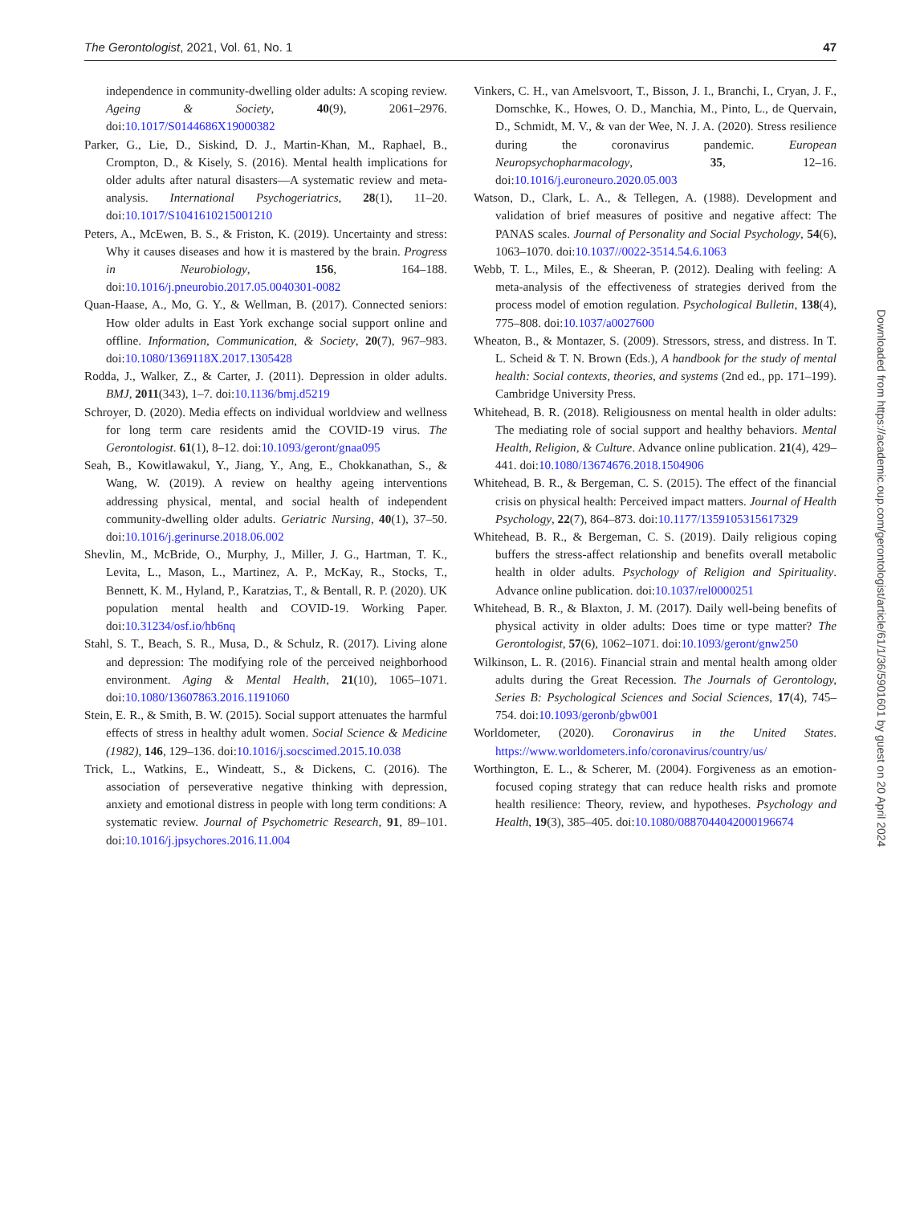The Gerontologist, 2021, Vol. 61, No. 1 47
independence in community-dwelling older adults: A scoping review. Ageing & Society, 40(9), 2061–2976. doi:10.1017/S0144686X19000382
Parker, G., Lie, D., Siskind, D. J., Martin-Khan, M., Raphael, B., Crompton, D., & Kisely, S. (2016). Mental health implications for older adults after natural disasters—A systematic review and meta-analysis. International Psychogeriatrics, 28(1), 11–20. doi:10.1017/S1041610215001210
Peters, A., McEwen, B. S., & Friston, K. (2019). Uncertainty and stress: Why it causes diseases and how it is mastered by the brain. Progress in Neurobiology, 156, 164–188. doi:10.1016/j.pneurobio.2017.05.0040301-0082
Quan-Haase, A., Mo, G. Y., & Wellman, B. (2017). Connected seniors: How older adults in East York exchange social support online and offline. Information, Communication, & Society, 20(7), 967–983. doi:10.1080/1369118X.2017.1305428
Rodda, J., Walker, Z., & Carter, J. (2011). Depression in older adults. BMJ, 2011(343), 1–7. doi:10.1136/bmj.d5219
Schroyer, D. (2020). Media effects on individual worldview and wellness for long term care residents amid the COVID-19 virus. The Gerontologist. 61(1), 8–12. doi:10.1093/geront/gnaa095
Seah, B., Kowitlawakul, Y., Jiang, Y., Ang, E., Chokkanathan, S., & Wang, W. (2019). A review on healthy ageing interventions addressing physical, mental, and social health of independent community-dwelling older adults. Geriatric Nursing, 40(1), 37–50. doi:10.1016/j.gerinurse.2018.06.002
Shevlin, M., McBride, O., Murphy, J., Miller, J. G., Hartman, T. K., Levita, L., Mason, L., Martinez, A. P., McKay, R., Stocks, T., Bennett, K. M., Hyland, P., Karatzias, T., & Bentall, R. P. (2020). UK population mental health and COVID-19. Working Paper. doi:10.31234/osf.io/hb6nq
Stahl, S. T., Beach, S. R., Musa, D., & Schulz, R. (2017). Living alone and depression: The modifying role of the perceived neighborhood environment. Aging & Mental Health, 21(10), 1065–1071. doi:10.1080/13607863.2016.1191060
Stein, E. R., & Smith, B. W. (2015). Social support attenuates the harmful effects of stress in healthy adult women. Social Science & Medicine (1982), 146, 129–136. doi:10.1016/j.socscimed.2015.10.038
Trick, L., Watkins, E., Windeatt, S., & Dickens, C. (2016). The association of perseverative negative thinking with depression, anxiety and emotional distress in people with long term conditions: A systematic review. Journal of Psychometric Research, 91, 89–101. doi:10.1016/j.jpsychores.2016.11.004
Vinkers, C. H., van Amelsvoort, T., Bisson, J. I., Branchi, I., Cryan, J. F., Domschke, K., Howes, O. D., Manchia, M., Pinto, L., de Quervain, D., Schmidt, M. V., & van der Wee, N. J. A. (2020). Stress resilience during the coronavirus pandemic. European Neuropsychopharmacology, 35, 12–16. doi:10.1016/j.euroneuro.2020.05.003
Watson, D., Clark, L. A., & Tellegen, A. (1988). Development and validation of brief measures of positive and negative affect: The PANAS scales. Journal of Personality and Social Psychology, 54(6), 1063–1070. doi:10.1037//0022-3514.54.6.1063
Webb, T. L., Miles, E., & Sheeran, P. (2012). Dealing with feeling: A meta-analysis of the effectiveness of strategies derived from the process model of emotion regulation. Psychological Bulletin, 138(4), 775–808. doi:10.1037/a0027600
Wheaton, B., & Montazer, S. (2009). Stressors, stress, and distress. In T. L. Scheid & T. N. Brown (Eds.), A handbook for the study of mental health: Social contexts, theories, and systems (2nd ed., pp. 171–199). Cambridge University Press.
Whitehead, B. R. (2018). Religiousness on mental health in older adults: The mediating role of social support and healthy behaviors. Mental Health, Religion, & Culture. Advance online publication. 21(4), 429–441. doi:10.1080/13674676.2018.1504906
Whitehead, B. R., & Bergeman, C. S. (2015). The effect of the financial crisis on physical health: Perceived impact matters. Journal of Health Psychology, 22(7), 864–873. doi:10.1177/1359105315617329
Whitehead, B. R., & Bergeman, C. S. (2019). Daily religious coping buffers the stress-affect relationship and benefits overall metabolic health in older adults. Psychology of Religion and Spirituality. Advance online publication. doi:10.1037/rel0000251
Whitehead, B. R., & Blaxton, J. M. (2017). Daily well-being benefits of physical activity in older adults: Does time or type matter? The Gerontologist, 57(6), 1062–1071. doi:10.1093/geront/gnw250
Wilkinson, L. R. (2016). Financial strain and mental health among older adults during the Great Recession. The Journals of Gerontology, Series B: Psychological Sciences and Social Sciences, 17(4), 745–754. doi:10.1093/geronb/gbw001
Worldometer, (2020). Coronavirus in the United States. https://www.worldometers.info/coronavirus/country/us/
Worthington, E. L., & Scherer, M. (2004). Forgiveness as an emotion-focused coping strategy that can reduce health risks and promote health resilience: Theory, review, and hypotheses. Psychology and Health, 19(3), 385–405. doi:10.1080/0887044042000196674
Downloaded from https://academic.oup.com/gerontologist/article/61/1/36/5901601 by guest on 20 April 2024